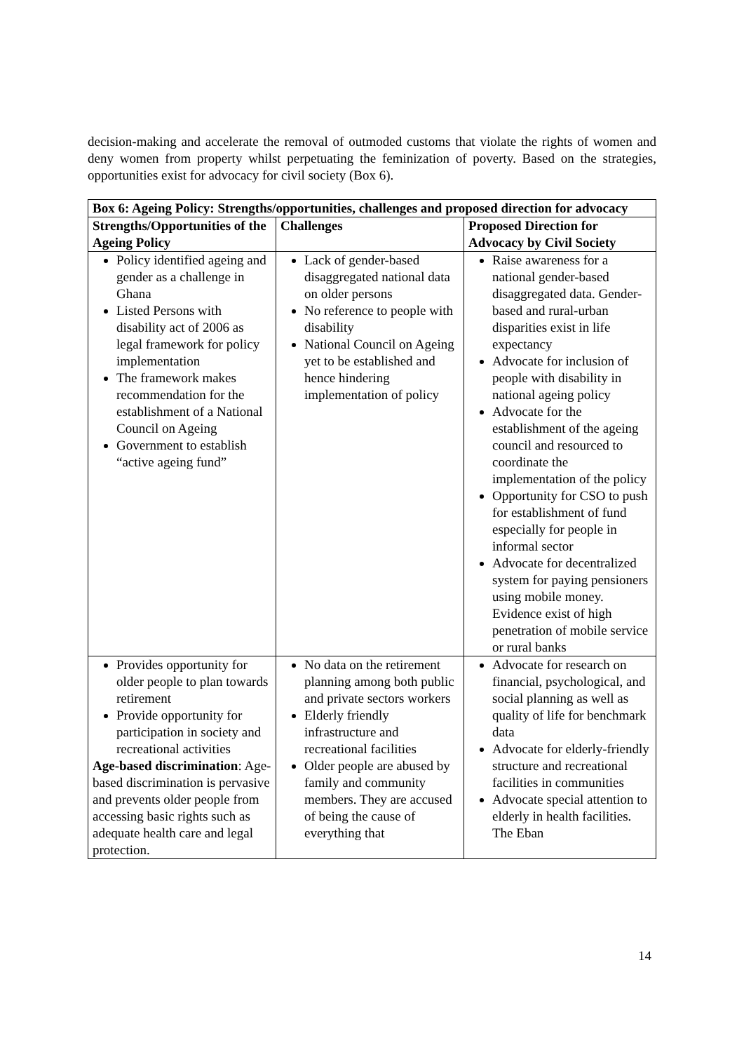decision-making and accelerate the removal of outmoded customs that violate the rights of women and deny women from property whilst perpetuating the feminization of poverty. Based on the strategies, opportunities exist for advocacy for civil society (Box 6).
| Box 6: Ageing Policy: Strengths/opportunities, challenges and proposed direction for advocacy | | |
| --- | --- | --- |
| Strengths/Opportunities of the Ageing Policy | Challenges | Proposed Direction for Advocacy by Civil Society |
| Policy identified ageing and gender as a challenge in Ghana Listed Persons with disability act of 2006 as legal framework for policy implementation The framework makes recommendation for the establishment of a National Council on Ageing Government to establish “active ageing fund” | Lack of gender-based disaggregated national data on older persons No reference to people with disability National Council on Ageing yet to be established and hence hindering implementation of policy | Raise awareness for a national gender-based disaggregated data. Gender-based and rural-urban disparities exist in life expectancy Advocate for inclusion of people with disability in national ageing policy Advocate for the establishment of the ageing council and resourced to coordinate the implementation of the policy Opportunity for CSO to push for establishment of fund especially for people in informal sector Advocate for decentralized system for paying pensioners using mobile money. Evidence exist of high penetration of mobile service or rural banks |
| Provides opportunity for older people to plan towards retirement Provide opportunity for participation in society and recreational activities Age-based discrimination : Age-based discrimination is pervasive and prevents older people from accessing basic rights such as adequate health care and legal protection. | No data on the retirement planning among both public and private sectors workers Elderly friendly infrastructure and recreational facilities Older people are abused by family and community members. They are accused of being the cause of everything that | Advocate for research on financial, psychological, and social planning as well as quality of life for benchmark data Advocate for elderly-friendly structure and recreational facilities in communities Advocate special attention to elderly in health facilities. The Eban |
14